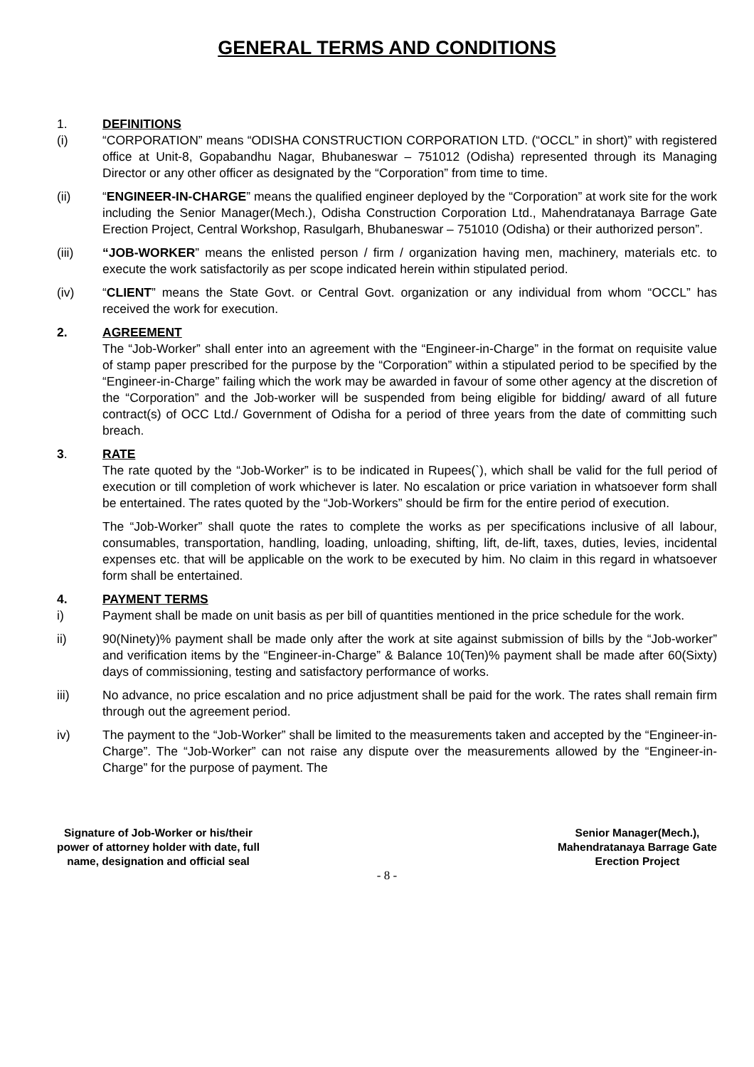GENERAL TERMS AND CONDITIONS
1. DEFINITIONS
(i) “CORPORATION” means “ODISHA CONSTRUCTION CORPORATION LTD. (“OCCL” in short)” with registered office at Unit-8, Gopabandhu Nagar, Bhubaneswar – 751012 (Odisha) represented through its Managing Director or any other officer as designated by the “Corporation” from time to time.
(ii) “ENGINEER-IN-CHARGE” means the qualified engineer deployed by the “Corporation” at work site for the work including the Senior Manager(Mech.), Odisha Construction Corporation Ltd., Mahendratanaya Barrage Gate Erection Project, Central Workshop, Rasulgarh, Bhubaneswar – 751010 (Odisha) or their authorized person”.
(iii) “JOB-WORKER” means the enlisted person / firm / organization having men, machinery, materials etc. to execute the work satisfactorily as per scope indicated herein within stipulated period.
(iv) “CLIENT” means the State Govt. or Central Govt. organization or any individual from whom “OCCL” has received the work for execution.
2. AGREEMENT
The “Job-Worker” shall enter into an agreement with the “Engineer-in-Charge” in the format on requisite value of stamp paper prescribed for the purpose by the “Corporation” within a stipulated period to be specified by the “Engineer-in-Charge” failing which the work may be awarded in favour of some other agency at the discretion of the “Corporation” and the Job-worker will be suspended from being eligible for bidding/ award of all future contract(s) of OCC Ltd./ Government of Odisha for a period of three years from the date of committing such breach.
3. RATE
The rate quoted by the “Job-Worker” is to be indicated in Rupees(`), which shall be valid for the full period of execution or till completion of work whichever is later. No escalation or price variation in whatsoever form shall be entertained. The rates quoted by the “Job-Workers” should be firm for the entire period of execution.
The “Job-Worker” shall quote the rates to complete the works as per specifications inclusive of all labour, consumables, transportation, handling, loading, unloading, shifting, lift, de-lift, taxes, duties, levies, incidental expenses etc. that will be applicable on the work to be executed by him. No claim in this regard in whatsoever form shall be entertained.
4. PAYMENT TERMS
i) Payment shall be made on unit basis as per bill of quantities mentioned in the price schedule for the work.
ii) 90(Ninety)% payment shall be made only after the work at site against submission of bills by the “Job-worker” and verification items by the “Engineer-in-Charge” & Balance 10(Ten)% payment shall be made after 60(Sixty) days of commissioning, testing and satisfactory performance of works.
iii) No advance, no price escalation and no price adjustment shall be paid for the work. The rates shall remain firm through out the agreement period.
iv) The payment to the “Job-Worker” shall be limited to the measurements taken and accepted by the “Engineer-in-Charge”. The “Job-Worker” can not raise any dispute over the measurements allowed by the “Engineer-in-Charge” for the purpose of payment. The
Signature of Job-Worker or his/their
power of attorney holder with date, full
name, designation and official seal
Senior Manager(Mech.),
Mahendratanaya Barrage Gate
Erection Project
- 8 -